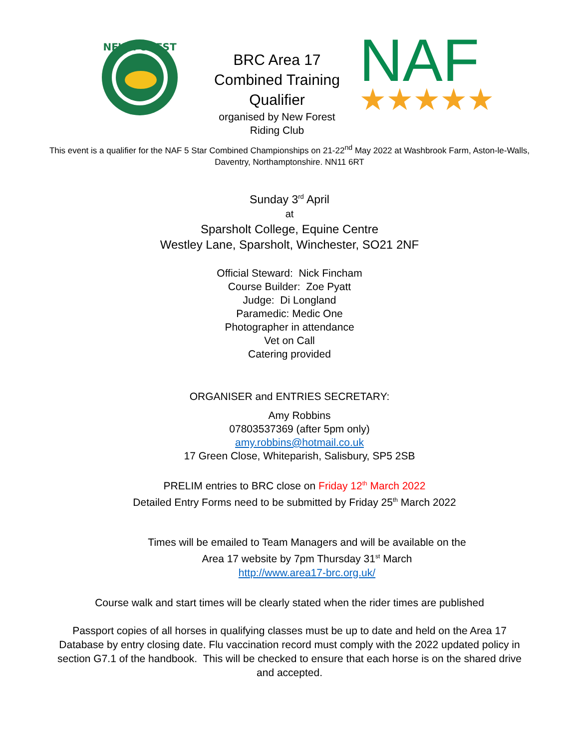NEW FOREST
BRC Area 17
Combined Training
Qualifier
organised by New Forest
Riding Club
NAF
★★★★★
This event is a qualifier for the NAF 5 Star Combined Championships on 21-22<sup>nd</sup> May 2022 at Washbrook Farm, Aston-le-Walls, Daventry, Northamptonshire. NN11 6RT
Sunday 3<sup>rd</sup> April
at
Sparsholt College, Equine Centre
Westley Lane, Sparsholt, Winchester, SO21 2NF
Official Steward: Nick Fincham
Course Builder: Zoe Pyatt
Judge: Di Longland
Paramedic: Medic One
Photographer in attendance
Vet on Call
Catering provided
ORGANISER and ENTRIES SECRETARY:
Amy Robbins
07803537369 (after 5pm only)
amy.robbins@hotmail.co.uk
17 Green Close, Whiteparish, Salisbury, SP5 2SB
PRELIM entries to BRC close on Friday 12<sup>th</sup> March 2022
Detailed Entry Forms need to be submitted by Friday 25<sup>th</sup> March 2022
Times will be emailed to Team Managers and will be available on the
Area 17 website by 7pm Thursday 31<sup>st</sup> March
http://www.area17-brc.org.uk/
Course walk and start times will be clearly stated when the rider times are published
Passport copies of all horses in qualifying classes must be up to date and held on the Area 17 Database by entry closing date. Flu vaccination record must comply with the 2022 updated policy in section G7.1 of the handbook. This will be checked to ensure that each horse is on the shared drive and accepted.